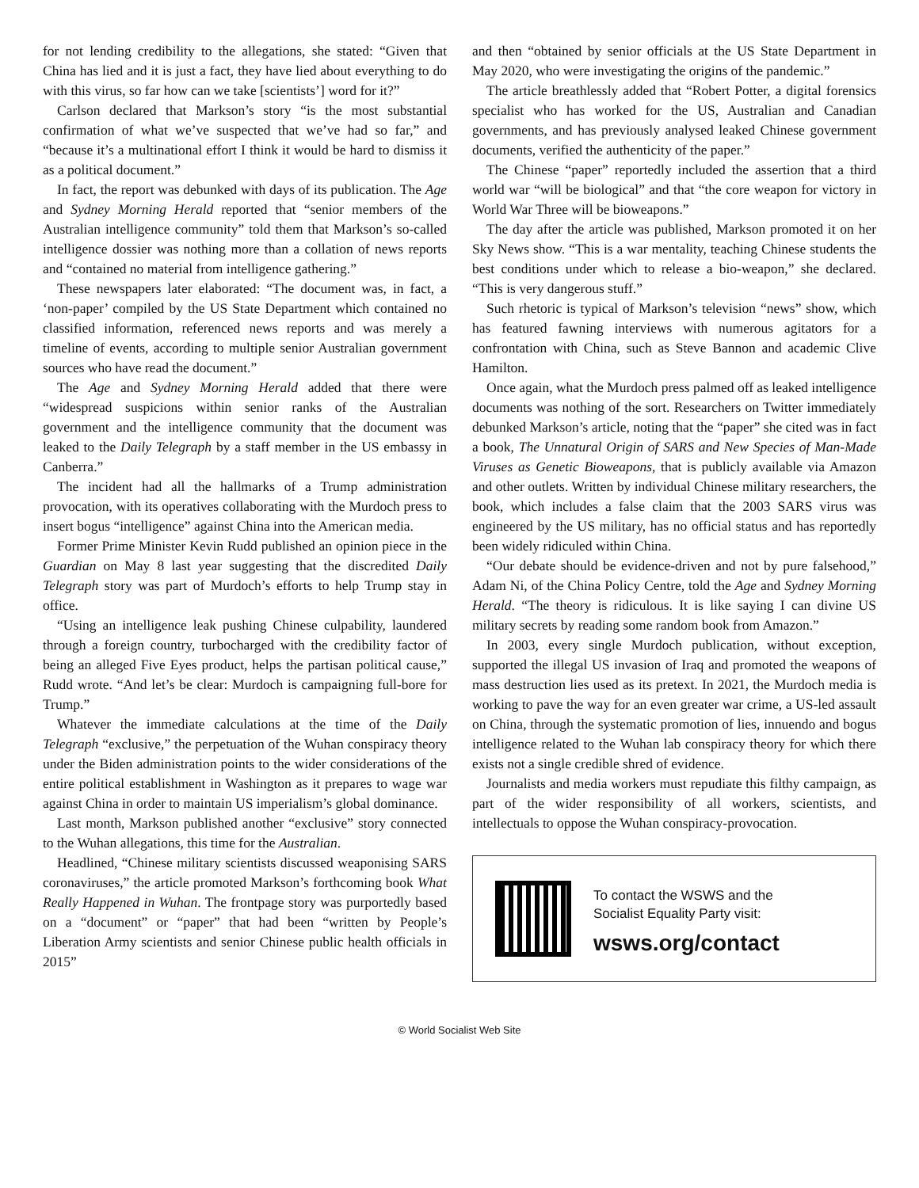for not lending credibility to the allegations, she stated: “Given that China has lied and it is just a fact, they have lied about everything to do with this virus, so far how can we take [scientists’] word for it?”
Carlson declared that Markson’s story “is the most substantial confirmation of what we’ve suspected that we’ve had so far,” and “because it’s a multinational effort I think it would be hard to dismiss it as a political document.”
In fact, the report was debunked with days of its publication. The Age and Sydney Morning Herald reported that “senior members of the Australian intelligence community” told them that Markson’s so-called intelligence dossier was nothing more than a collation of news reports and “contained no material from intelligence gathering.”
These newspapers later elaborated: “The document was, in fact, a ‘non-paper’ compiled by the US State Department which contained no classified information, referenced news reports and was merely a timeline of events, according to multiple senior Australian government sources who have read the document.”
The Age and Sydney Morning Herald added that there were “widespread suspicions within senior ranks of the Australian government and the intelligence community that the document was leaked to the Daily Telegraph by a staff member in the US embassy in Canberra.”
The incident had all the hallmarks of a Trump administration provocation, with its operatives collaborating with the Murdoch press to insert bogus “intelligence” against China into the American media.
Former Prime Minister Kevin Rudd published an opinion piece in the Guardian on May 8 last year suggesting that the discredited Daily Telegraph story was part of Murdoch’s efforts to help Trump stay in office.
“Using an intelligence leak pushing Chinese culpability, laundered through a foreign country, turbocharged with the credibility factor of being an alleged Five Eyes product, helps the partisan political cause,” Rudd wrote. “And let’s be clear: Murdoch is campaigning full-bore for Trump.”
Whatever the immediate calculations at the time of the Daily Telegraph “exclusive,” the perpetuation of the Wuhan conspiracy theory under the Biden administration points to the wider considerations of the entire political establishment in Washington as it prepares to wage war against China in order to maintain US imperialism’s global dominance.
Last month, Markson published another “exclusive” story connected to the Wuhan allegations, this time for the Australian.
Headlined, “Chinese military scientists discussed weaponising SARS coronaviruses,” the article promoted Markson’s forthcoming book What Really Happened in Wuhan. The frontpage story was purportedly based on a “document” or “paper” that had been “written by People’s Liberation Army scientists and senior Chinese public health officials in 2015”
and then “obtained by senior officials at the US State Department in May 2020, who were investigating the origins of the pandemic.”
The article breathlessly added that “Robert Potter, a digital forensics specialist who has worked for the US, Australian and Canadian governments, and has previously analysed leaked Chinese government documents, verified the authenticity of the paper.”
The Chinese “paper” reportedly included the assertion that a third world war “will be biological” and that “the core weapon for victory in World War Three will be bioweapons.”
The day after the article was published, Markson promoted it on her Sky News show. “This is a war mentality, teaching Chinese students the best conditions under which to release a bio-weapon,” she declared. “This is very dangerous stuff.”
Such rhetoric is typical of Markson’s television “news” show, which has featured fawning interviews with numerous agitators for a confrontation with China, such as Steve Bannon and academic Clive Hamilton.
Once again, what the Murdoch press palmed off as leaked intelligence documents was nothing of the sort. Researchers on Twitter immediately debunked Markson’s article, noting that the “paper” she cited was in fact a book, The Unnatural Origin of SARS and New Species of Man-Made Viruses as Genetic Bioweapons, that is publicly available via Amazon and other outlets. Written by individual Chinese military researchers, the book, which includes a false claim that the 2003 SARS virus was engineered by the US military, has no official status and has reportedly been widely ridiculed within China.
“Our debate should be evidence-driven and not by pure falsehood,” Adam Ni, of the China Policy Centre, told the Age and Sydney Morning Herald. “The theory is ridiculous. It is like saying I can divine US military secrets by reading some random book from Amazon.”
In 2003, every single Murdoch publication, without exception, supported the illegal US invasion of Iraq and promoted the weapons of mass destruction lies used as its pretext. In 2021, the Murdoch media is working to pave the way for an even greater war crime, a US-led assault on China, through the systematic promotion of lies, innuendo and bogus intelligence related to the Wuhan lab conspiracy theory for which there exists not a single credible shred of evidence.
Journalists and media workers must repudiate this filthy campaign, as part of the wider responsibility of all workers, scientists, and intellectuals to oppose the Wuhan conspiracy-provocation.
To contact the WSWS and the
Socialist Equality Party visit:
wsws.org/contact
© World Socialist Web Site